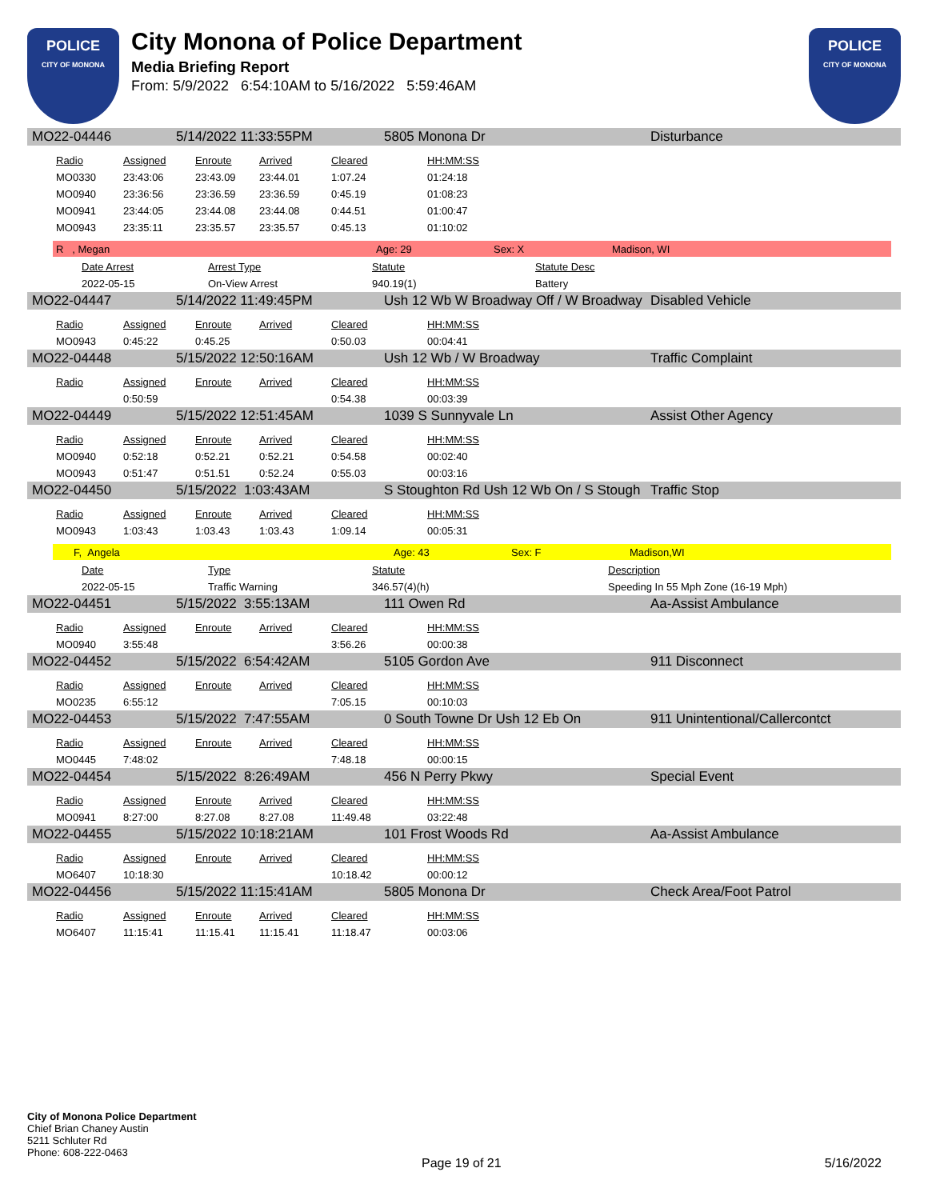POLICE
CITY OF MONONA
City Monona of Police Department
Media Briefing Report
From: 5/9/2022 6:54:10AM to 5/16/2022 5:59:46AM
POLICE
CITY OF MONONA
MO22-04446 5/14/2022 11:33:55PM 5805 Monona Dr Disturbance
| Radio | Assigned | Enroute | Arrived | Cleared | HH:MM:SS |
| --- | --- | --- | --- | --- | --- |
| MO0330 | 23:43:06 | 23:43.09 | 23:44.01 | 1:07.24 | 01:24:18 |
| MO0940 | 23:36:56 | 23:36.59 | 23:36.59 | 0:45.19 | 01:08:23 |
| MO0941 | 23:44:05 | 23:44.08 | 23:44.08 | 0:44.51 | 01:00:47 |
| MO0943 | 23:35:11 | 23:35.57 | 23:35.57 | 0:45.13 | 01:10:02 |
R , Megan Age: 29 Sex: X Madison, WI
| Date Arrest | Arrest Type | Statute | Statute Desc |
| --- | --- | --- | --- |
| 2022-05-15 | On-View Arrest | 940.19(1) | Battery |
MO22-04447 5/14/2022 11:49:45PM Ush 12 Wb W Broadway Off / W Broadway Disabled Vehicle
| Radio | Assigned | Enroute | Arrived | Cleared | HH:MM:SS |
| --- | --- | --- | --- | --- | --- |
| MO0943 | 0:45:22 | 0:45.25 | | 0:50.03 | 00:04:41 |
MO22-04448 5/15/2022 12:50:16AM Ush 12 Wb / W Broadway Traffic Complaint
| Radio | Assigned | Enroute | Arrived | Cleared | HH:MM:SS |
| --- | --- | --- | --- | --- | --- |
| | 0:50:59 | | | 0:54.38 | 00:03:39 |
MO22-04449 5/15/2022 12:51:45AM 1039 S Sunnyvale Ln Assist Other Agency
| Radio | Assigned | Enroute | Arrived | Cleared | HH:MM:SS |
| --- | --- | --- | --- | --- | --- |
| MO0940 | 0:52:18 | 0:52.21 | 0:52.21 | 0:54.58 | 00:02:40 |
| MO0943 | 0:51:47 | 0:51.51 | 0:52.24 | 0:55.03 | 00:03:16 |
MO22-04450 5/15/2022 1:03:43AM S Stoughton Rd Ush 12 Wb On / S Stough Traffic Stop
| Radio | Assigned | Enroute | Arrived | Cleared | HH:MM:SS |
| --- | --- | --- | --- | --- | --- |
| MO0943 | 1:03:43 | 1:03.43 | 1:03.43 | 1:09.14 | 00:05:31 |
F, Angela Age: 43 Sex: F Madison,WI
| Date | Type | Statute | Description |
| --- | --- | --- | --- |
| 2022-05-15 | Traffic Warning | 346.57(4)(h) | Speeding In 55 Mph Zone (16-19 Mph) |
MO22-04451 5/15/2022 3:55:13AM 111 Owen Rd Aa-Assist Ambulance
| Radio | Assigned | Enroute | Arrived | Cleared | HH:MM:SS |
| --- | --- | --- | --- | --- | --- |
| MO0940 | 3:55:48 | | | 3:56.26 | 00:00:38 |
MO22-04452 5/15/2022 6:54:42AM 5105 Gordon Ave 911 Disconnect
| Radio | Assigned | Enroute | Arrived | Cleared | HH:MM:SS |
| --- | --- | --- | --- | --- | --- |
| MO0235 | 6:55:12 | | | 7:05.15 | 00:10:03 |
MO22-04453 5/15/2022 7:47:55AM 0 South Towne Dr Ush 12 Eb On 911 Unintentional/Callercontct
| Radio | Assigned | Enroute | Arrived | Cleared | HH:MM:SS |
| --- | --- | --- | --- | --- | --- |
| MO0445 | 7:48:02 | | | 7:48.18 | 00:00:15 |
MO22-04454 5/15/2022 8:26:49AM 456 N Perry Pkwy Special Event
| Radio | Assigned | Enroute | Arrived | Cleared | HH:MM:SS |
| --- | --- | --- | --- | --- | --- |
| MO0941 | 8:27:00 | 8:27.08 | 8:27.08 | 11:49.48 | 03:22:48 |
MO22-04455 5/15/2022 10:18:21AM 101 Frost Woods Rd Aa-Assist Ambulance
| Radio | Assigned | Enroute | Arrived | Cleared | HH:MM:SS |
| --- | --- | --- | --- | --- | --- |
| MO6407 | 10:18:30 | | | 10:18.42 | 00:00:12 |
MO22-04456 5/15/2022 11:15:41AM 5805 Monona Dr Check Area/Foot Patrol
| Radio | Assigned | Enroute | Arrived | Cleared | HH:MM:SS |
| --- | --- | --- | --- | --- | --- |
| MO6407 | 11:15:41 | 11:15.41 | 11:15.41 | 11:18.47 | 00:03:06 |
City of Monona Police Department
Chief Brian Chaney Austin
5211 Schluter Rd
Phone: 608-222-0463
Page 19 of 21 5/16/2022